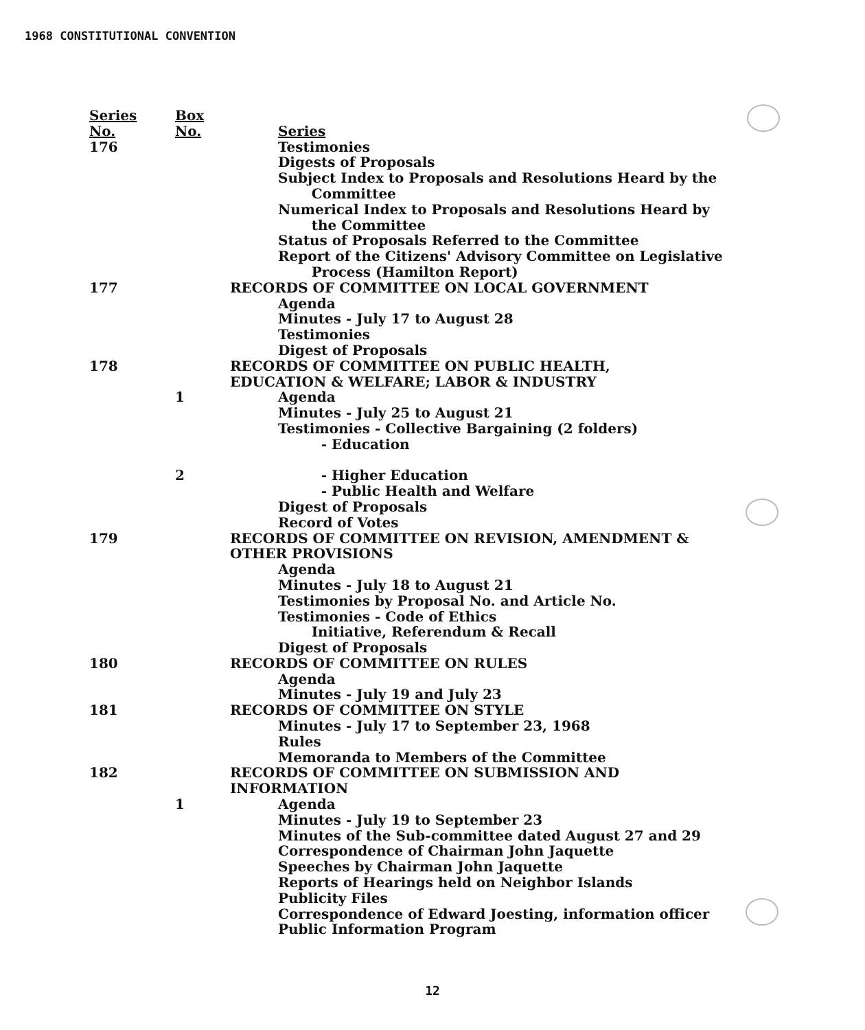1968 CONSTITUTIONAL CONVENTION
| Series No. | Box No. | Series |
| 176 | | Testimonies |
| | | Digests of Proposals |
| | | Subject Index to Proposals and Resolutions Heard by the Committee |
| | | Numerical Index to Proposals and Resolutions Heard by the Committee |
| | | Status of Proposals Referred to the Committee |
| | | Report of the Citizens' Advisory Committee on Legislative Process (Hamilton Report) |
| 177 | | RECORDS OF COMMITTEE ON LOCAL GOVERNMENT |
| | | Agenda Minutes - July 17 to August 28 Testimonies Digest of Proposals |
| 178 | | RECORDS OF COMMITTEE ON PUBLIC HEALTH, EDUCATION & WELFARE; LABOR & INDUSTRY |
| | 1 | Agenda Minutes - July 25 to August 21 Testimonies - Collective Bargaining (2 folders) - Education |
| | 2 | - Higher Education - Public Health and Welfare Digest of Proposals Record of Votes |
| 179 | | RECORDS OF COMMITTEE ON REVISION, AMENDMENT & OTHER PROVISIONS |
| | | Agenda Minutes - July 18 to August 21 Testimonies by Proposal No. and Article No. Testimonies - Code of Ethics Initiative, Referendum & Recall Digest of Proposals |
| 180 | | RECORDS OF COMMITTEE ON RULES |
| | | Agenda Minutes - July 19 and July 23 |
| 181 | | RECORDS OF COMMITTEE ON STYLE |
| | | Minutes - July 17 to September 23, 1968 Rules Memoranda to Members of the Committee |
| 182 | | RECORDS OF COMMITTEE ON SUBMISSION AND INFORMATION |
| | 1 | Agenda Minutes - July 19 to September 23 Minutes of the Sub-committee dated August 27 and 29 Correspondence of Chairman John Jaquette Speeches by Chairman John Jaquette Reports of Hearings held on Neighbor Islands Publicity Files Correspondence of Edward Joesting, information officer Public Information Program |
12